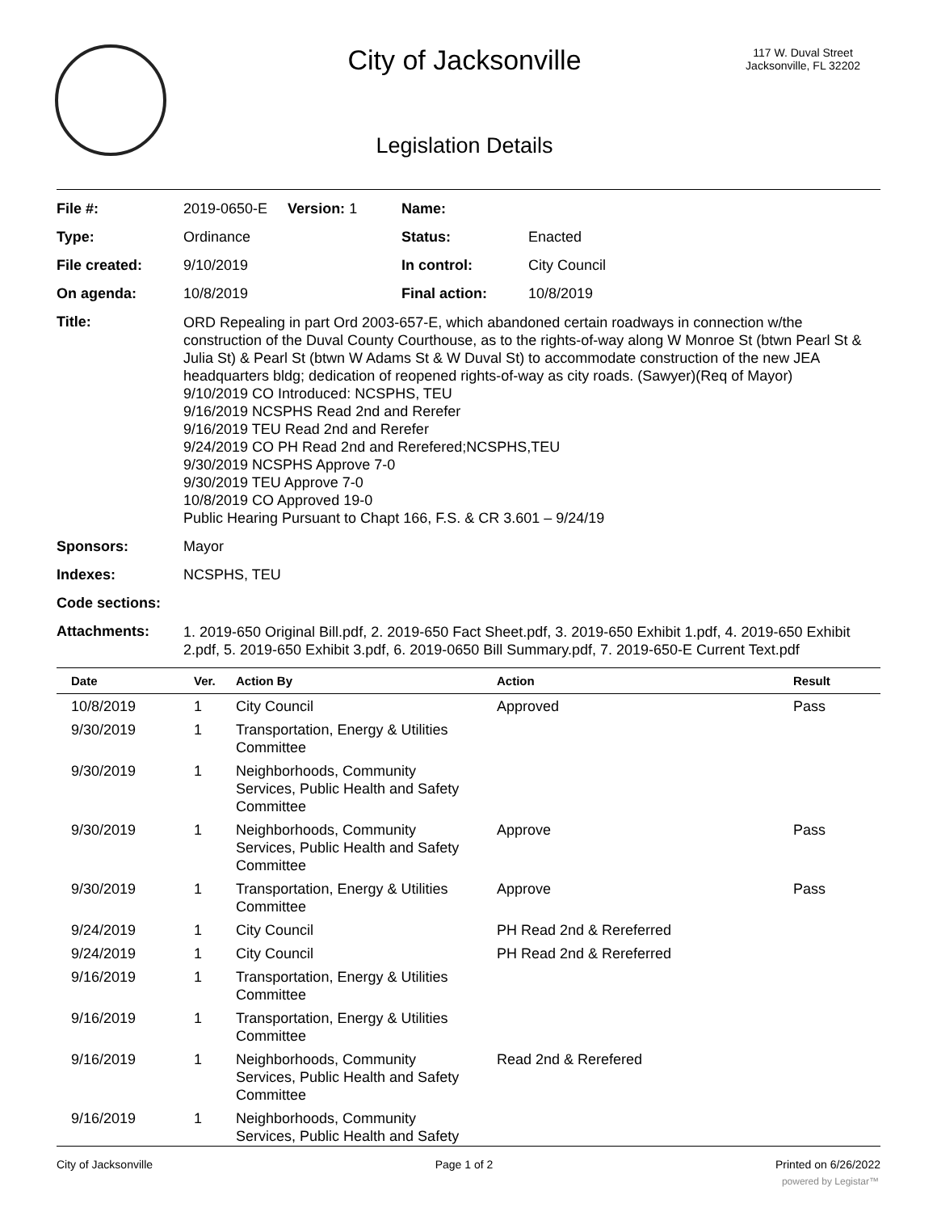City of Jacksonville
117 W. Duval Street
Jacksonville, FL 32202
Legislation Details
| File #: | 2019-0650-E Version: 1 | Name: | |
| Type: | Ordinance | Status: | Enacted |
| File created: | 9/10/2019 | In control: | City Council |
| On agenda: | 10/8/2019 | Final action: | 10/8/2019 |
| Title: | ORD Repealing in part Ord 2003-657-E, which abandoned certain roadways in connection w/the construction of the Duval County Courthouse, as to the rights-of-way along W Monroe St (btwn Pearl St & Julia St) & Pearl St (btwn W Adams St & W Duval St) to accommodate construction of the new JEA headquarters bldg; dedication of reopened rights-of-way as city roads. (Sawyer)(Req of Mayor) 9/10/2019 CO Introduced: NCSPHS, TEU 9/16/2019 NCSPHS Read 2nd and Rerefer 9/16/2019 TEU Read 2nd and Rerefer 9/24/2019 CO PH Read 2nd and Rerefered;NCSPHS,TEU 9/30/2019 NCSPHS Approve 7-0 9/30/2019 TEU Approve 7-0 10/8/2019 CO Approved 19-0 Public Hearing Pursuant to Chapt 166, F.S. & CR 3.601 – 9/24/19 | | |
| Sponsors: | Mayor | | |
| Indexes: | NCSPHS, TEU | | |
| Code sections: | | | |
| Attachments: | 1. 2019-650 Original Bill.pdf, 2. 2019-650 Fact Sheet.pdf, 3. 2019-650 Exhibit 1.pdf, 4. 2019-650 Exhibit 2.pdf, 5. 2019-650 Exhibit 3.pdf, 6. 2019-0650 Bill Summary.pdf, 7. 2019-650-E Current Text.pdf | | |
| Date | Ver. | Action By | Action | Result |
| --- | --- | --- | --- | --- |
| 10/8/2019 | 1 | City Council | Approved | Pass |
| 9/30/2019 | 1 | Transportation, Energy & Utilities Committee | | |
| 9/30/2019 | 1 | Neighborhoods, Community Services, Public Health and Safety Committee | | |
| 9/30/2019 | 1 | Neighborhoods, Community Services, Public Health and Safety Committee | Approve | Pass |
| 9/30/2019 | 1 | Transportation, Energy & Utilities Committee | Approve | Pass |
| 9/24/2019 | 1 | City Council | PH Read 2nd & Rereferred | |
| 9/24/2019 | 1 | City Council | PH Read 2nd & Rereferred | |
| 9/16/2019 | 1 | Transportation, Energy & Utilities Committee | | |
| 9/16/2019 | 1 | Transportation, Energy & Utilities Committee | | |
| 9/16/2019 | 1 | Neighborhoods, Community Services, Public Health and Safety Committee | Read 2nd & Rerefered | |
| 9/16/2019 | 1 | Neighborhoods, Community Services, Public Health and Safety | | |
City of Jacksonville Page 1 of 2 Printed on 6/26/2022
powered by Legistar™